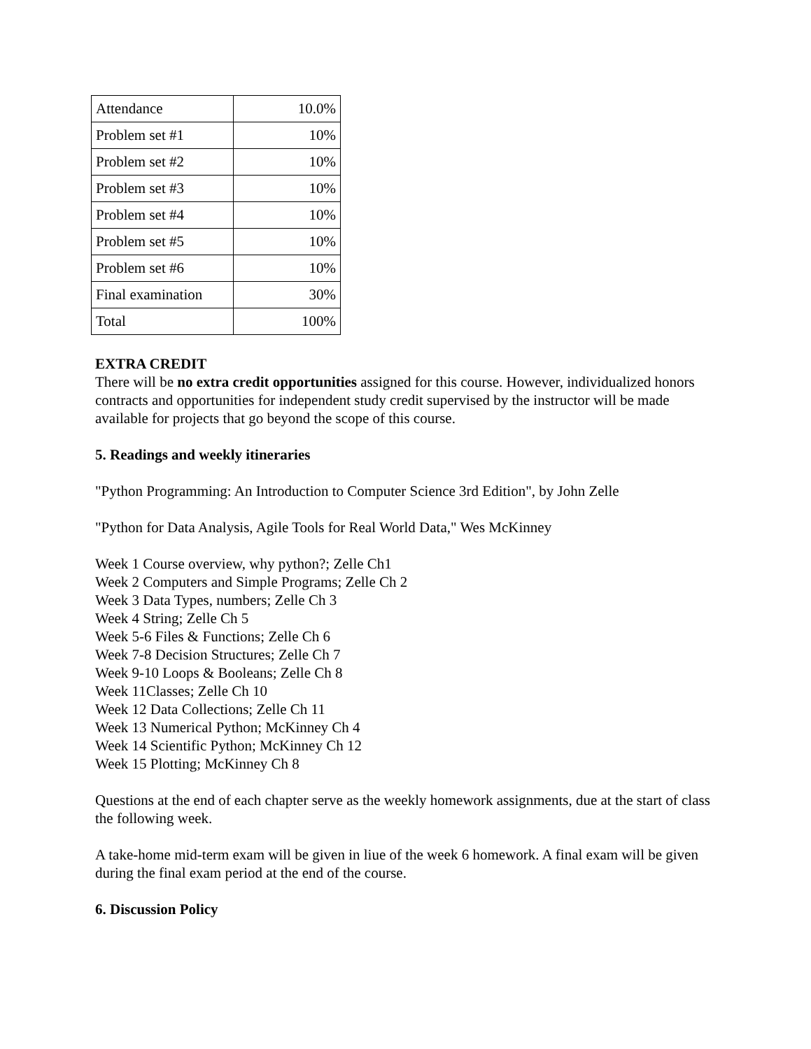| Attendance | 10.0% |
| Problem set #1 | 10% |
| Problem set #2 | 10% |
| Problem set #3 | 10% |
| Problem set #4 | 10% |
| Problem set #5 | 10% |
| Problem set #6 | 10% |
| Final examination | 30% |
| Total | 100% |
EXTRA CREDIT
There will be no extra credit opportunities assigned for this course. However, individualized honors contracts and opportunities for independent study credit supervised by the instructor will be made available for projects that go beyond the scope of this course.
5. Readings and weekly itineraries
"Python Programming: An Introduction to Computer Science 3rd Edition", by John Zelle
"Python for Data Analysis, Agile Tools for Real World Data," Wes McKinney
Week 1 Course overview, why python?; Zelle Ch1
Week 2 Computers and Simple Programs; Zelle Ch 2
Week 3 Data Types, numbers; Zelle Ch 3
Week 4 String; Zelle Ch 5
Week 5-6 Files & Functions; Zelle Ch 6
Week 7-8 Decision Structures; Zelle Ch 7
Week 9-10 Loops & Booleans; Zelle Ch 8
Week 11Classes; Zelle Ch 10
Week 12 Data Collections; Zelle Ch 11
Week 13 Numerical Python; McKinney Ch 4
Week 14 Scientific Python; McKinney Ch 12
Week 15 Plotting; McKinney Ch 8
Questions at the end of each chapter serve as the weekly homework assignments, due at the start of class the following week.
A take-home mid-term exam will be given in liue of the week 6 homework. A final exam will be given during the final exam period at the end of the course.
6. Discussion Policy